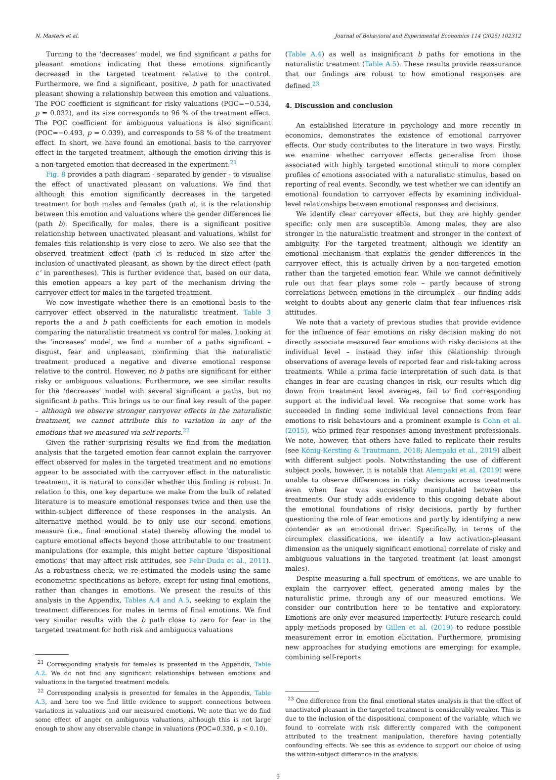N. Masters et al. Journal of Behavioral and Experimental Economics 114 (2025) 102312
Turning to the ‘decreases’ model, we find significant a paths for pleasant emotions indicating that these emotions significantly decreased in the targeted treatment relative to the control. Furthermore, we find a significant, positive, b path for unactivated pleasant showing a relationship between this emotion and valuations. The POC coefficient is significant for risky valuations (POC=−0.534, p = 0.032), and its size corresponds to 96 % of the treatment effect. The POC coefficient for ambiguous valuations is also significant (POC=−0.493, p = 0.039), and corresponds to 58 % of the treatment effect. In short, we have found an emotional basis to the carryover effect in the targeted treatment, although the emotion driving this is a non-targeted emotion that decreased in the experiment.<sup>21</sup>
Fig. 8 provides a path diagram - separated by gender - to visualise the effect of unactivated pleasant on valuations. We find that although this emotion significantly decreases in the targeted treatment for both males and females (path a), it is the relationship between this emotion and valuations where the gender differences lie (path b). Specifically, for males, there is a significant positive relationship between unactivated pleasant and valuations, whilst for females this relationship is very close to zero. We also see that the observed treatment effect (path c) is reduced in size after the inclusion of unactivated pleasant, as shown by the direct effect (path c’ in parentheses). This is further evidence that, based on our data, this emotion appears a key part of the mechanism driving the carryover effect for males in the targeted treatment.
We now investigate whether there is an emotional basis to the carryover effect observed in the naturalistic treatment. Table 3 reports the a and b path coefficients for each emotion in models comparing the naturalistic treatment vs control for males. Looking at the ‘increases’ model, we find a number of a paths significant – disgust, fear and unpleasant, confirming that the naturalistic treatment produced a negative and diverse emotional response relative to the control. However, no b paths are significant for either risky or ambiguous valuations. Furthermore, we see similar results for the ‘decreases’ model with several significant a paths, but no significant b paths. This brings us to our final key result of the paper – although we observe stronger carryover effects in the naturalistic treatment, we cannot attribute this to variation in any of the emotions that we measured via self-reports.<sup>22</sup>
Given the rather surprising results we find from the mediation analysis that the targeted emotion fear cannot explain the carryover effect observed for males in the targeted treatment and no emotions appear to be associated with the carryover effect in the naturalistic treatment, it is natural to consider whether this finding is robust. In relation to this, one key departure we make from the bulk of related literature is to measure emotional responses twice and then use the within-subject difference of these responses in the analysis. An alternative method would be to only use our second emotions measure (i.e., final emotional state) thereby allowing the model to capture emotional effects beyond those attributable to our treatment manipulations (for example, this might better capture ‘dispositional emotions’ that may affect risk attitudes, see Fehr-Duda et al., 2011). As a robustness check, we re-estimated the models using the same econometric specifications as before, except for using final emotions, rather than changes in emotions. We present the results of this analysis in the Appendix, Tables A.4 and A.5, seeking to explain the treatment differences for males in terms of final emotions. We find very similar results with the b path close to zero for fear in the targeted treatment for both risk and ambiguous valuations
<sup>21</sup> Corresponding analysis for females is presented in the Appendix, Table A.2. We do not find any significant relationships between emotions and valuations in the targeted treatment models.
<sup>22</sup> Corresponding analysis is presented for females in the Appendix, Table A.3, and here too we find little evidence to support connections between variations in valuations and our measured emotions. We note that we do find some effect of anger on ambiguous valuations, although this is not large enough to show any observable change in valuations (POC=0.330, p < 0.10).
(Table A.4) as well as insignificant b paths for emotions in the naturalistic treatment (Table A.5). These results provide reassurance that our findings are robust to how emotional responses are defined.<sup>23</sup>
4. Discussion and conclusion
An established literature in psychology and more recently in economics, demonstrates the existence of emotional carryover effects. Our study contributes to the literature in two ways. Firstly, we examine whether carryover effects generalise from those associated with highly targeted emotional stimuli to more complex profiles of emotions associated with a naturalistic stimulus, based on reporting of real events. Secondly, we test whether we can identify an emotional foundation to carryover effects by examining individual-level relationships between emotional responses and decisions.
We identify clear carryover effects, but they are highly gender specific: only men are susceptible. Among males, they are also stronger in the naturalistic treatment and stronger in the context of ambiguity. For the targeted treatment, although we identify an emotional mechanism that explains the gender differences in the carryover effect, this is actually driven by a non-targeted emotion rather than the targeted emotion fear. While we cannot definitively rule out that fear plays some role – partly because of strong correlations between emotions in the circumplex – our finding adds weight to doubts about any generic claim that fear influences risk attitudes.
We note that a variety of previous studies that provide evidence for the influence of fear emotions on risky decision making do not directly associate measured fear emotions with risky decisions at the individual level – instead they infer this relationship through observations of average levels of reported fear and risk-taking across treatments. While a prima facie interpretation of such data is that changes in fear are causing changes in risk, our results which dig down from treatment level averages, fail to find corresponding support at the individual level. We recognise that some work has succeeded in finding some individual level connections from fear emotions to risk behaviours and a prominent example is Cohn et al. (2015), who primed fear responses among investment professionals. We note, however, that others have failed to replicate their results (see König-Kersting & Trautmann, 2018; Alempaki et al., 2019) albeit with different subject pools. Notwithstanding the use of different subject pools, however, it is notable that Alempaki et al. (2019) were unable to observe differences in risky decisions across treatments even when fear was successfully manipulated between the treatments. Our study adds evidence to this ongoing debate about the emotional foundations of risky decisions, partly by further questioning the role of fear emotions and partly by identifying a new contender as an emotional driver. Specifically, in terms of the circumplex classifications, we identify a low activation-pleasant dimension as the uniquely significant emotional correlate of risky and ambiguous valuations in the targeted treatment (at least amongst males).
Despite measuring a full spectrum of emotions, we are unable to explain the carryover effect, generated among males by the naturalistic prime, through any of our measured emotions. We consider our contribution here to be tentative and exploratory. Emotions are only ever measured imperfectly. Future research could apply methods proposed by Gillen et al. (2019) to reduce possible measurement error in emotion elicitation. Furthermore, promising new approaches for studying emotions are emerging: for example, combining self-reports
<sup>23</sup> One difference from the final emotional states analysis is that the effect of unactivated pleasant in the targeted treatment is considerably weaker. This is due to the inclusion of the dispositional component of the variable, which we found to correlate with risk differently compared with the component attributed to the treatment manipulation, therefore having potentially confounding effects. We see this as evidence to support our choice of using the within-subject difference in the analysis.
9